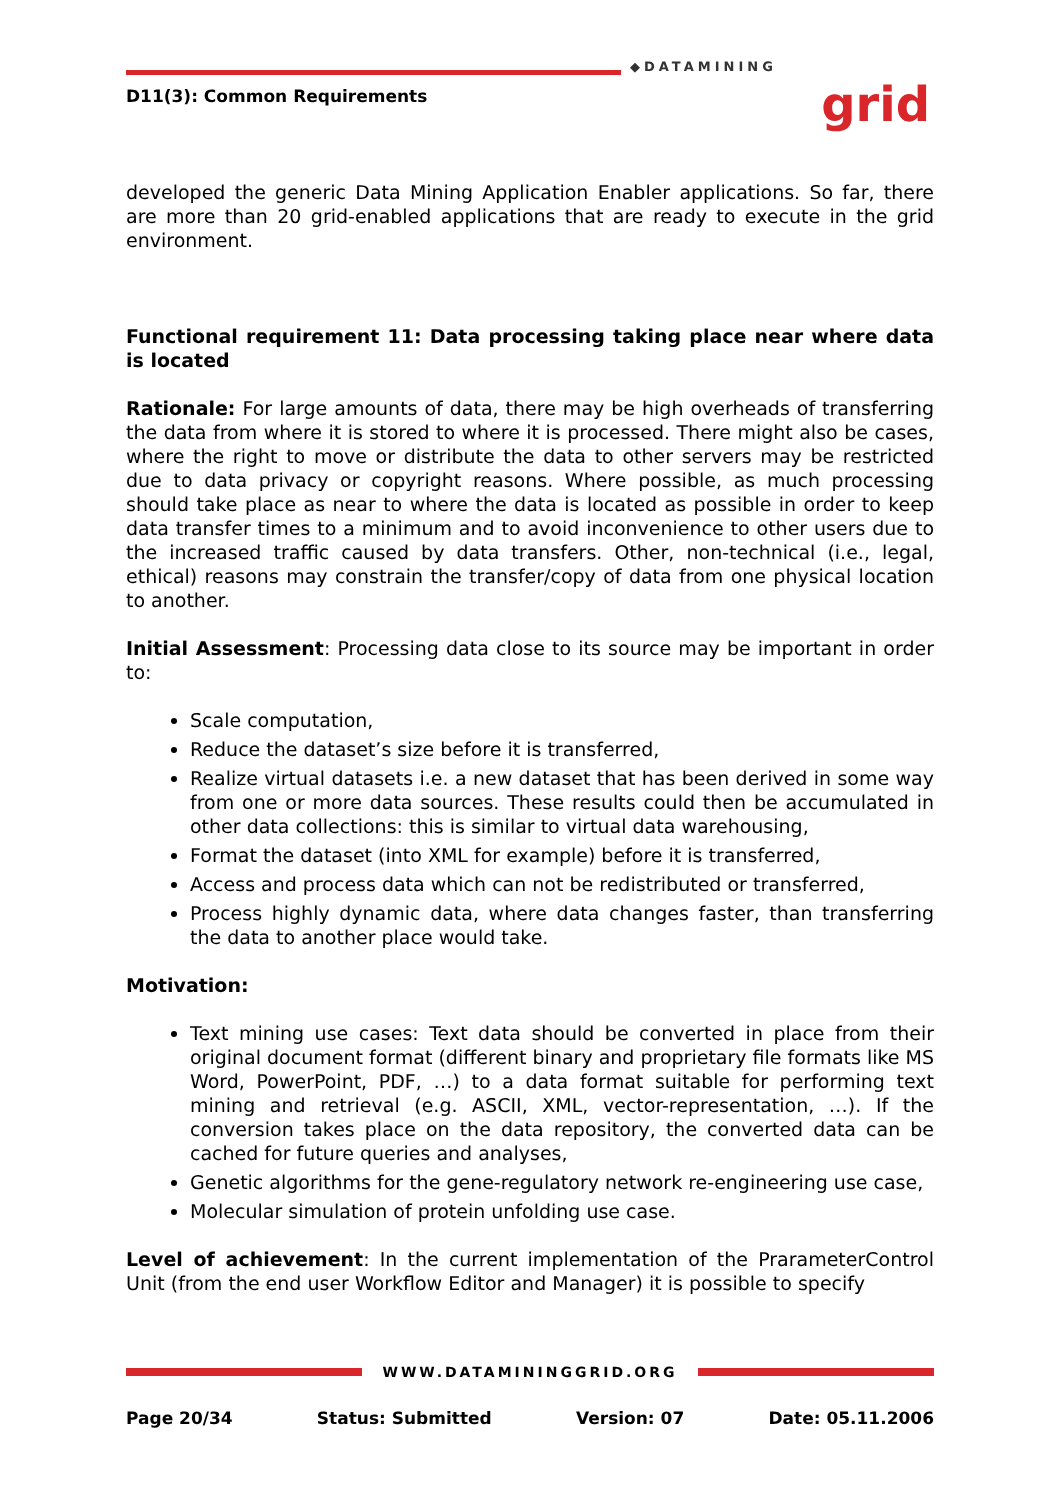D11(3): Common Requirements
◆DATAMINING
grid
developed the generic Data Mining Application Enabler applications. So far, there are more than 20 grid-enabled applications that are ready to execute in the grid environment.
Functional requirement 11: Data processing taking place near where data is located
Rationale: For large amounts of data, there may be high overheads of transferring the data from where it is stored to where it is processed. There might also be cases, where the right to move or distribute the data to other servers may be restricted due to data privacy or copyright reasons. Where possible, as much processing should take place as near to where the data is located as possible in order to keep data transfer times to a minimum and to avoid inconvenience to other users due to the increased traffic caused by data transfers. Other, non-technical (i.e., legal, ethical) reasons may constrain the transfer/copy of data from one physical location to another.
Initial Assessment: Processing data close to its source may be important in order to:
Scale computation,
Reduce the dataset’s size before it is transferred,
Realize virtual datasets i.e. a new dataset that has been derived in some way from one or more data sources. These results could then be accumulated in other data collections: this is similar to virtual data warehousing,
Format the dataset (into XML for example) before it is transferred,
Access and process data which can not be redistributed or transferred,
Process highly dynamic data, where data changes faster, than transferring the data to another place would take.
Motivation:
Text mining use cases: Text data should be converted in place from their original document format (different binary and proprietary file formats like MS Word, PowerPoint, PDF, …) to a data format suitable for performing text mining and retrieval (e.g. ASCII, XML, vector-representation, …). If the conversion takes place on the data repository, the converted data can be cached for future queries and analyses,
Genetic algorithms for the gene-regulatory network re-engineering use case,
Molecular simulation of protein unfolding use case.
Level of achievement: In the current implementation of the PrarameterControl Unit (from the end user Workflow Editor and Manager) it is possible to specify
WWW.DATAMININGGRID.ORG
Page 20/34 Status: Submitted Version: 07 Date: 05.11.2006